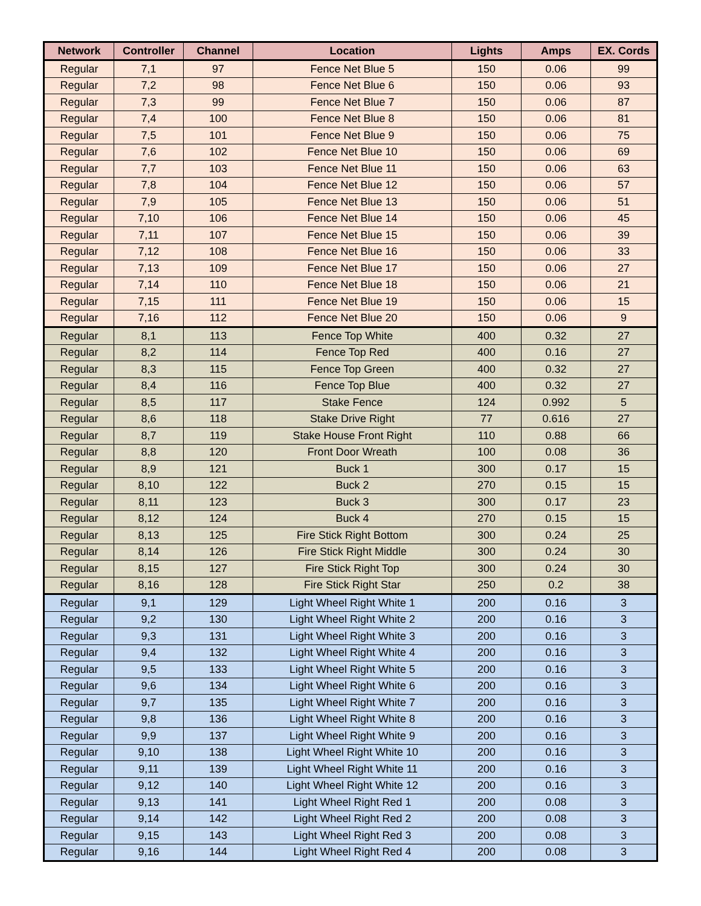| Network | Controller | Channel | Location | Lights | Amps | EX. Cords |
| --- | --- | --- | --- | --- | --- | --- |
| Regular | 7,1 | 97 | Fence Net Blue 5 | 150 | 0.06 | 99 |
| Regular | 7,2 | 98 | Fence Net Blue 6 | 150 | 0.06 | 93 |
| Regular | 7,3 | 99 | Fence Net Blue 7 | 150 | 0.06 | 87 |
| Regular | 7,4 | 100 | Fence Net Blue 8 | 150 | 0.06 | 81 |
| Regular | 7,5 | 101 | Fence Net Blue 9 | 150 | 0.06 | 75 |
| Regular | 7,6 | 102 | Fence Net Blue 10 | 150 | 0.06 | 69 |
| Regular | 7,7 | 103 | Fence Net Blue 11 | 150 | 0.06 | 63 |
| Regular | 7,8 | 104 | Fence Net Blue 12 | 150 | 0.06 | 57 |
| Regular | 7,9 | 105 | Fence Net Blue 13 | 150 | 0.06 | 51 |
| Regular | 7,10 | 106 | Fence Net Blue 14 | 150 | 0.06 | 45 |
| Regular | 7,11 | 107 | Fence Net Blue 15 | 150 | 0.06 | 39 |
| Regular | 7,12 | 108 | Fence Net Blue 16 | 150 | 0.06 | 33 |
| Regular | 7,13 | 109 | Fence Net Blue 17 | 150 | 0.06 | 27 |
| Regular | 7,14 | 110 | Fence Net Blue 18 | 150 | 0.06 | 21 |
| Regular | 7,15 | 111 | Fence Net Blue 19 | 150 | 0.06 | 15 |
| Regular | 7,16 | 112 | Fence Net Blue 20 | 150 | 0.06 | 9 |
| Regular | 8,1 | 113 | Fence Top White | 400 | 0.32 | 27 |
| Regular | 8,2 | 114 | Fence Top Red | 400 | 0.16 | 27 |
| Regular | 8,3 | 115 | Fence Top Green | 400 | 0.32 | 27 |
| Regular | 8,4 | 116 | Fence Top Blue | 400 | 0.32 | 27 |
| Regular | 8,5 | 117 | Stake Fence | 124 | 0.992 | 5 |
| Regular | 8,6 | 118 | Stake Drive Right | 77 | 0.616 | 27 |
| Regular | 8,7 | 119 | Stake House Front Right | 110 | 0.88 | 66 |
| Regular | 8,8 | 120 | Front Door Wreath | 100 | 0.08 | 36 |
| Regular | 8,9 | 121 | Buck 1 | 300 | 0.17 | 15 |
| Regular | 8,10 | 122 | Buck 2 | 270 | 0.15 | 15 |
| Regular | 8,11 | 123 | Buck 3 | 300 | 0.17 | 23 |
| Regular | 8,12 | 124 | Buck 4 | 270 | 0.15 | 15 |
| Regular | 8,13 | 125 | Fire Stick Right Bottom | 300 | 0.24 | 25 |
| Regular | 8,14 | 126 | Fire Stick Right Middle | 300 | 0.24 | 30 |
| Regular | 8,15 | 127 | Fire Stick Right Top | 300 | 0.24 | 30 |
| Regular | 8,16 | 128 | Fire Stick Right Star | 250 | 0.2 | 38 |
| Regular | 9,1 | 129 | Light Wheel Right White 1 | 200 | 0.16 | 3 |
| Regular | 9,2 | 130 | Light Wheel Right White 2 | 200 | 0.16 | 3 |
| Regular | 9,3 | 131 | Light Wheel Right White 3 | 200 | 0.16 | 3 |
| Regular | 9,4 | 132 | Light Wheel Right White 4 | 200 | 0.16 | 3 |
| Regular | 9,5 | 133 | Light Wheel Right White 5 | 200 | 0.16 | 3 |
| Regular | 9,6 | 134 | Light Wheel Right White 6 | 200 | 0.16 | 3 |
| Regular | 9,7 | 135 | Light Wheel Right White 7 | 200 | 0.16 | 3 |
| Regular | 9,8 | 136 | Light Wheel Right White 8 | 200 | 0.16 | 3 |
| Regular | 9,9 | 137 | Light Wheel Right White 9 | 200 | 0.16 | 3 |
| Regular | 9,10 | 138 | Light Wheel Right White 10 | 200 | 0.16 | 3 |
| Regular | 9,11 | 139 | Light Wheel Right White 11 | 200 | 0.16 | 3 |
| Regular | 9,12 | 140 | Light Wheel Right White 12 | 200 | 0.16 | 3 |
| Regular | 9,13 | 141 | Light Wheel Right Red 1 | 200 | 0.08 | 3 |
| Regular | 9,14 | 142 | Light Wheel Right Red 2 | 200 | 0.08 | 3 |
| Regular | 9,15 | 143 | Light Wheel Right Red 3 | 200 | 0.08 | 3 |
| Regular | 9,16 | 144 | Light Wheel Right Red 4 | 200 | 0.08 | 3 |